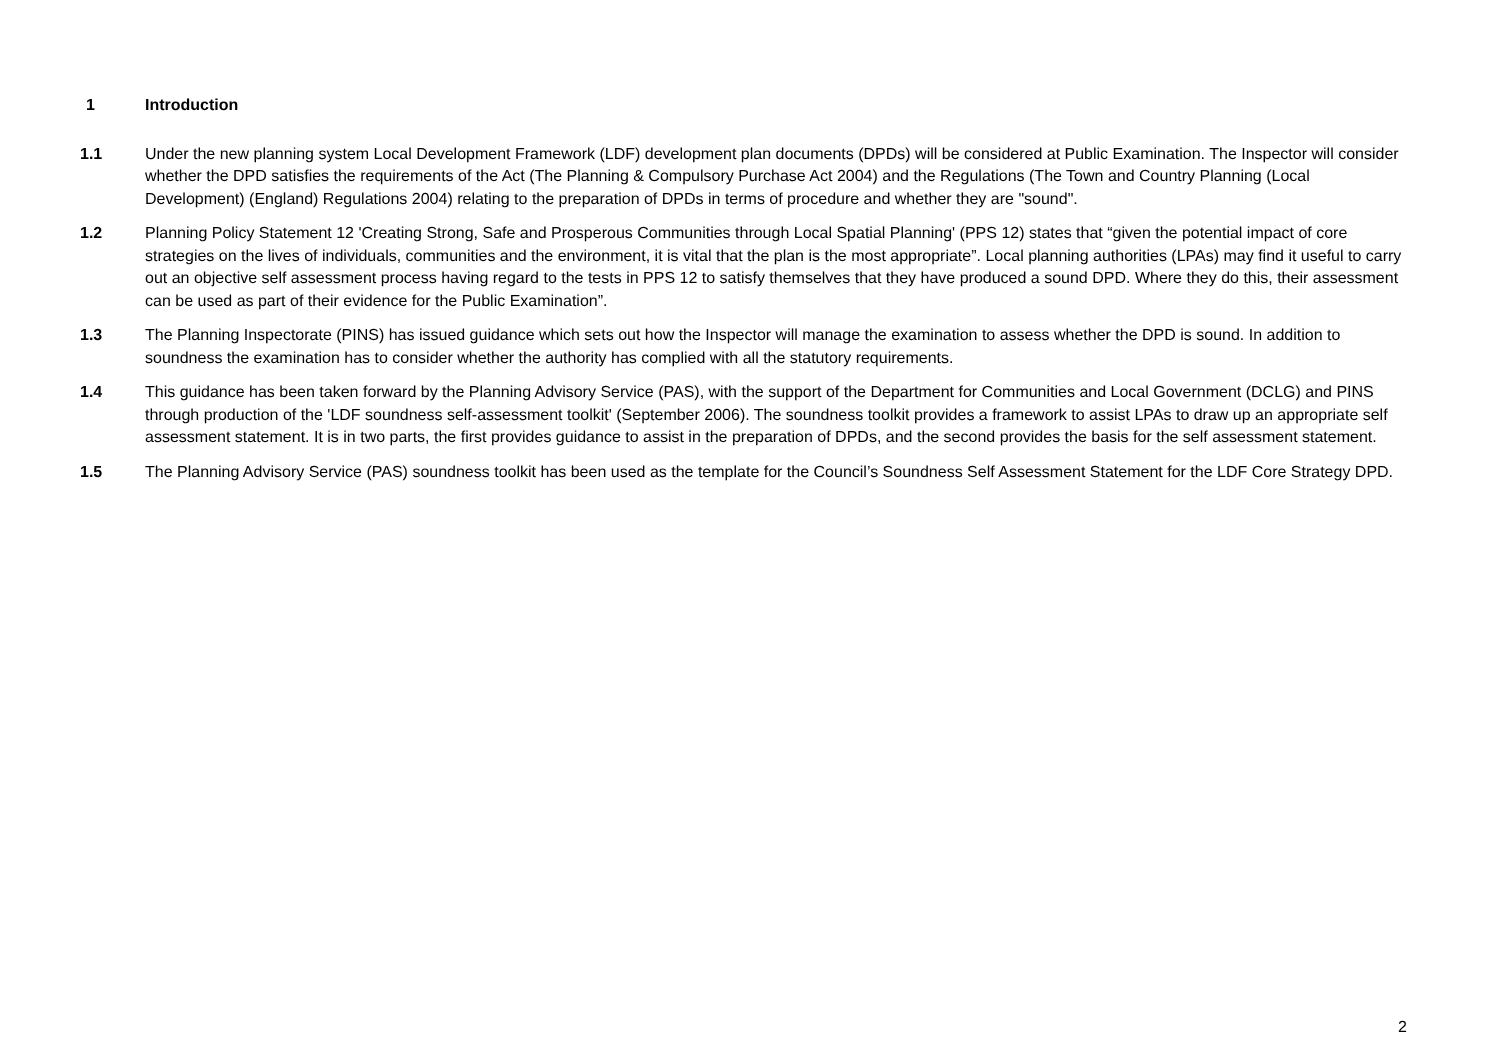1 Introduction
1.1 Under the new planning system Local Development Framework (LDF) development plan documents (DPDs) will be considered at Public Examination. The Inspector will consider whether the DPD satisfies the requirements of the Act (The Planning & Compulsory Purchase Act 2004) and the Regulations (The Town and Country Planning (Local Development) (England) Regulations 2004) relating to the preparation of DPDs in terms of procedure and whether they are "sound".
1.2 Planning Policy Statement 12 'Creating Strong, Safe and Prosperous Communities through Local Spatial Planning' (PPS 12) states that “given the potential impact of core strategies on the lives of individuals, communities and the environment, it is vital that the plan is the most appropriate”. Local planning authorities (LPAs) may find it useful to carry out an objective self assessment process having regard to the tests in PPS 12 to satisfy themselves that they have produced a sound DPD. Where they do this, their assessment can be used as part of their evidence for the Public Examination”.
1.3 The Planning Inspectorate (PINS) has issued guidance which sets out how the Inspector will manage the examination to assess whether the DPD is sound. In addition to soundness the examination has to consider whether the authority has complied with all the statutory requirements.
1.4 This guidance has been taken forward by the Planning Advisory Service (PAS), with the support of the Department for Communities and Local Government (DCLG) and PINS through production of the 'LDF soundness self-assessment toolkit' (September 2006). The soundness toolkit provides a framework to assist LPAs to draw up an appropriate self assessment statement. It is in two parts, the first provides guidance to assist in the preparation of DPDs, and the second provides the basis for the self assessment statement.
1.5 The Planning Advisory Service (PAS) soundness toolkit has been used as the template for the Council’s Soundness Self Assessment Statement for the LDF Core Strategy DPD.
2